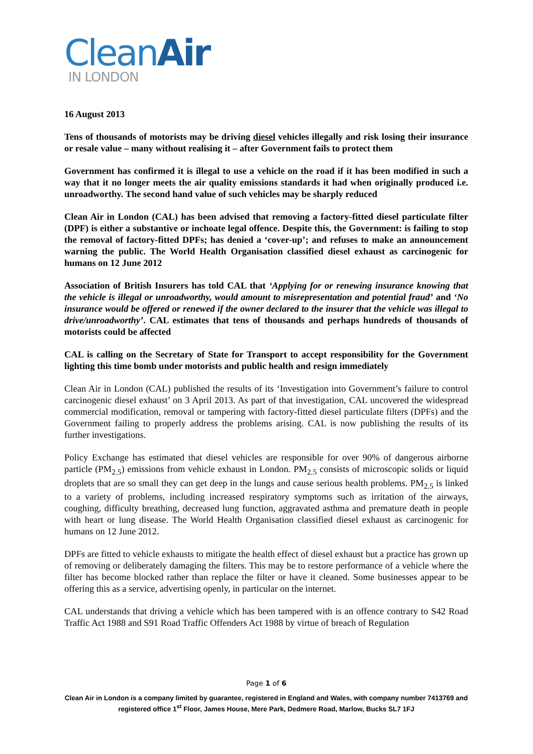CleanAir
IN LONDON
16 August 2013
Tens of thousands of motorists may be driving diesel vehicles illegally and risk losing their insurance or resale value – many without realising it – after Government fails to protect them
Government has confirmed it is illegal to use a vehicle on the road if it has been modified in such a way that it no longer meets the air quality emissions standards it had when originally produced i.e. unroadworthy. The second hand value of such vehicles may be sharply reduced
Clean Air in London (CAL) has been advised that removing a factory-fitted diesel particulate filter (DPF) is either a substantive or inchoate legal offence. Despite this, the Government: is failing to stop the removal of factory-fitted DPFs; has denied a ‘cover-up’; and refuses to make an announcement warning the public. The World Health Organisation classified diesel exhaust as carcinogenic for humans on 12 June 2012
Association of British Insurers has told CAL that ‘Applying for or renewing insurance knowing that the vehicle is illegal or unroadworthy, would amount to misrepresentation and potential fraud’ and ‘No insurance would be offered or renewed if the owner declared to the insurer that the vehicle was illegal to drive/unroadworthy’. CAL estimates that tens of thousands and perhaps hundreds of thousands of motorists could be affected
CAL is calling on the Secretary of State for Transport to accept responsibility for the Government lighting this time bomb under motorists and public health and resign immediately
Clean Air in London (CAL) published the results of its ‘Investigation into Government’s failure to control carcinogenic diesel exhaust’ on 3 April 2013. As part of that investigation, CAL uncovered the widespread commercial modification, removal or tampering with factory-fitted diesel particulate filters (DPFs) and the Government failing to properly address the problems arising. CAL is now publishing the results of its further investigations.
Policy Exchange has estimated that diesel vehicles are responsible for over 90% of dangerous airborne particle (PM<sub>2.5</sub>) emissions from vehicle exhaust in London. PM<sub>2.5</sub> consists of microscopic solids or liquid droplets that are so small they can get deep in the lungs and cause serious health problems. PM<sub>2.5</sub> is linked to a variety of problems, including increased respiratory symptoms such as irritation of the airways, coughing, difficulty breathing, decreased lung function, aggravated asthma and premature death in people with heart or lung disease. The World Health Organisation classified diesel exhaust as carcinogenic for humans on 12 June 2012.
DPFs are fitted to vehicle exhausts to mitigate the health effect of diesel exhaust but a practice has grown up of removing or deliberately damaging the filters. This may be to restore performance of a vehicle where the filter has become blocked rather than replace the filter or have it cleaned. Some businesses appear to be offering this as a service, advertising openly, in particular on the internet.
CAL understands that driving a vehicle which has been tampered with is an offence contrary to S42 Road Traffic Act 1988 and S91 Road Traffic Offenders Act 1988 by virtue of breach of Regulation
Page 1 of 6
Clean Air in London is a company limited by guarantee, registered in England and Wales, with company number 7413769 and registered office 1<sup>st</sup> Floor, James House, Mere Park, Dedmere Road, Marlow, Bucks SL7 1FJ